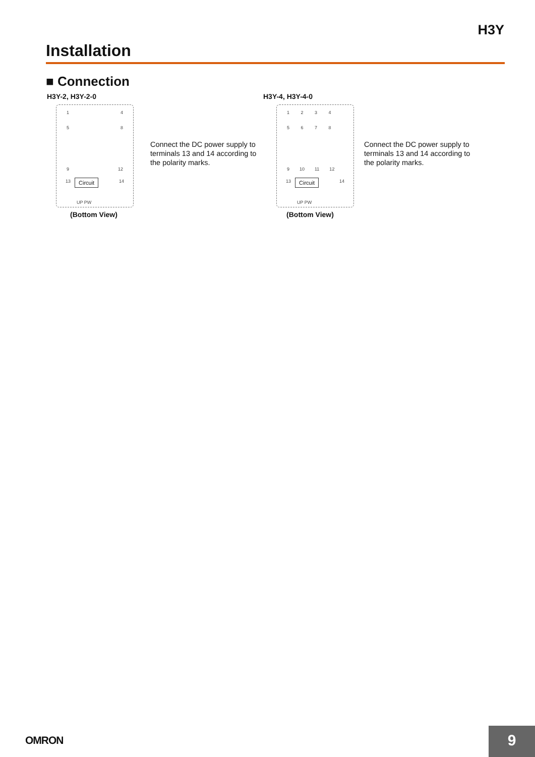H3Y
Installation
■ Connection
H3Y-2, H3Y-2-0
1 4
5 8
9 12
13 14 Circuit
UP PW
(Bottom View)
Connect the DC power supply to terminals 13 and 14 according to the polarity marks.
H3Y-4, H3Y-4-0
1 2 3 4
5 6 7 8
9 10 11 12
13 14 Circuit
UP PW
(Bottom View)
Connect the DC power supply to terminals 13 and 14 according to the polarity marks.
OMRON 9